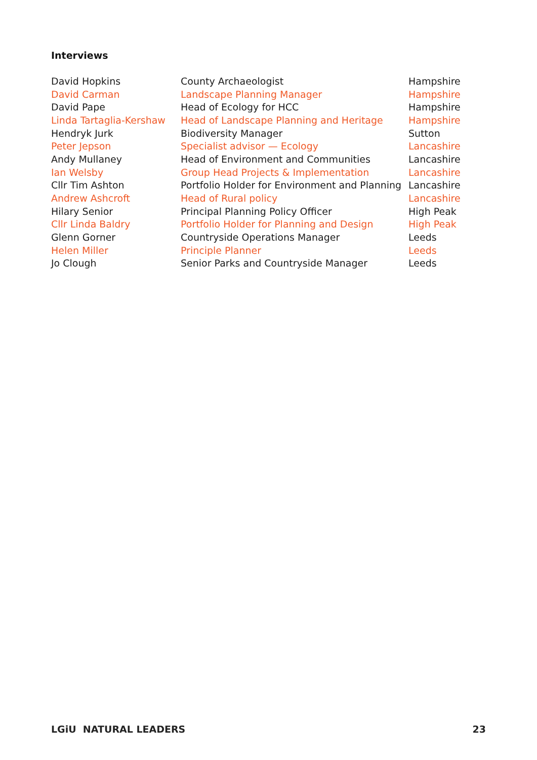Interviews
| David Hopkins | County Archaeologist | Hampshire |
| David Carman | Landscape Planning Manager | Hampshire |
| David Pape | Head of Ecology for HCC | Hampshire |
| Linda Tartaglia-Kershaw | Head of Landscape Planning and Heritage | Hampshire |
| Hendryk Jurk | Biodiversity Manager | Sutton |
| Peter Jepson | Specialist advisor — Ecology | Lancashire |
| Andy Mullaney | Head of Environment and Communities | Lancashire |
| Ian Welsby | Group Head Projects & Implementation | Lancashire |
| Cllr Tim Ashton | Portfolio Holder for Environment and Planning | Lancashire |
| Andrew Ashcroft | Head of Rural policy | Lancashire |
| Hilary Senior | Principal Planning Policy Officer | High Peak |
| Cllr Linda Baldry | Portfolio Holder for Planning and Design | High Peak |
| Glenn Gorner | Countryside Operations Manager | Leeds |
| Helen Miller | Principle Planner | Leeds |
| Jo Clough | Senior Parks and Countryside Manager | Leeds |
LGiU NATURAL LEADERS 23